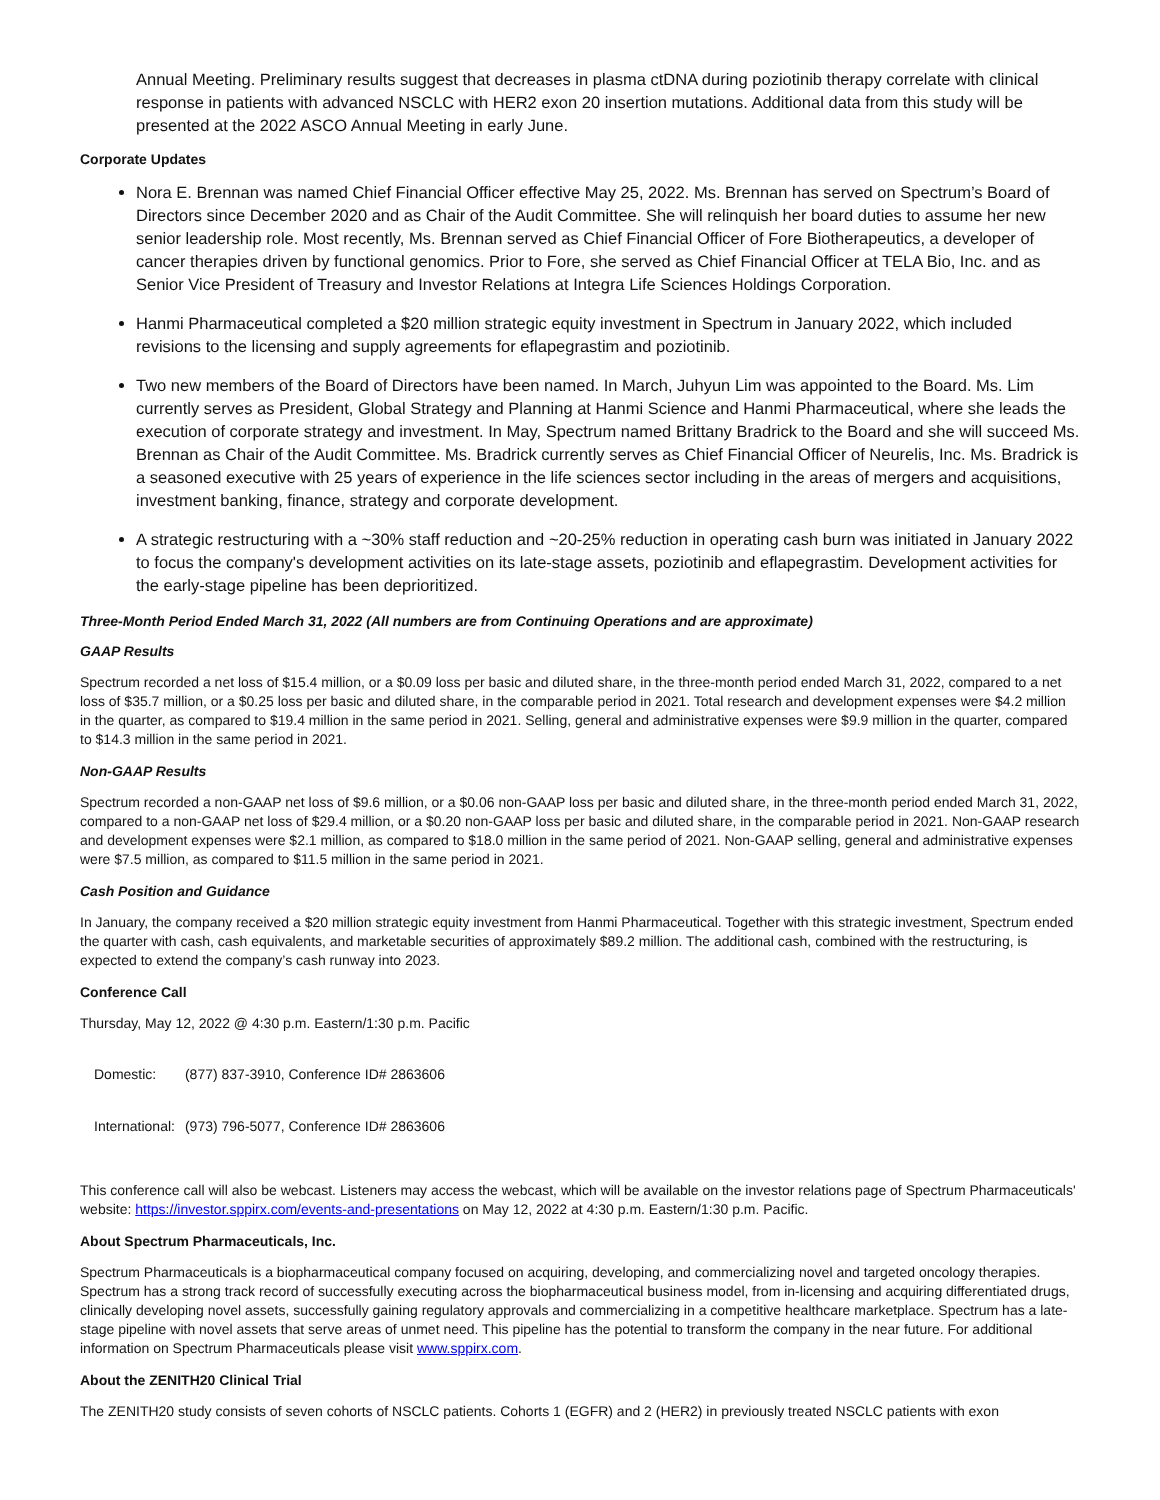Annual Meeting. Preliminary results suggest that decreases in plasma ctDNA during poziotinib therapy correlate with clinical response in patients with advanced NSCLC with HER2 exon 20 insertion mutations. Additional data from this study will be presented at the 2022 ASCO Annual Meeting in early June.
Corporate Updates
Nora E. Brennan was named Chief Financial Officer effective May 25, 2022. Ms. Brennan has served on Spectrum’s Board of Directors since December 2020 and as Chair of the Audit Committee. She will relinquish her board duties to assume her new senior leadership role. Most recently, Ms. Brennan served as Chief Financial Officer of Fore Biotherapeutics, a developer of cancer therapies driven by functional genomics. Prior to Fore, she served as Chief Financial Officer at TELA Bio, Inc. and as Senior Vice President of Treasury and Investor Relations at Integra Life Sciences Holdings Corporation.
Hanmi Pharmaceutical completed a $20 million strategic equity investment in Spectrum in January 2022, which included revisions to the licensing and supply agreements for eflapegrastim and poziotinib.
Two new members of the Board of Directors have been named. In March, Juhyun Lim was appointed to the Board. Ms. Lim currently serves as President, Global Strategy and Planning at Hanmi Science and Hanmi Pharmaceutical, where she leads the execution of corporate strategy and investment. In May, Spectrum named Brittany Bradrick to the Board and she will succeed Ms. Brennan as Chair of the Audit Committee. Ms. Bradrick currently serves as Chief Financial Officer of Neurelis, Inc. Ms. Bradrick is a seasoned executive with 25 years of experience in the life sciences sector including in the areas of mergers and acquisitions, investment banking, finance, strategy and corporate development.
A strategic restructuring with a ~30% staff reduction and ~20-25% reduction in operating cash burn was initiated in January 2022 to focus the company's development activities on its late-stage assets, poziotinib and eflapegrastim. Development activities for the early-stage pipeline has been deprioritized.
Three-Month Period Ended March 31, 2022 (All numbers are from Continuing Operations and are approximate)
GAAP Results
Spectrum recorded a net loss of $15.4 million, or a $0.09 loss per basic and diluted share, in the three-month period ended March 31, 2022, compared to a net loss of $35.7 million, or a $0.25 loss per basic and diluted share, in the comparable period in 2021. Total research and development expenses were $4.2 million in the quarter, as compared to $19.4 million in the same period in 2021. Selling, general and administrative expenses were $9.9 million in the quarter, compared to $14.3 million in the same period in 2021.
Non-GAAP Results
Spectrum recorded a non-GAAP net loss of $9.6 million, or a $0.06 non-GAAP loss per basic and diluted share, in the three-month period ended March 31, 2022, compared to a non-GAAP net loss of $29.4 million, or a $0.20 non-GAAP loss per basic and diluted share, in the comparable period in 2021. Non-GAAP research and development expenses were $2.1 million, as compared to $18.0 million in the same period of 2021. Non-GAAP selling, general and administrative expenses were $7.5 million, as compared to $11.5 million in the same period in 2021.
Cash Position and Guidance
In January, the company received a $20 million strategic equity investment from Hanmi Pharmaceutical. Together with this strategic investment, Spectrum ended the quarter with cash, cash equivalents, and marketable securities of approximately $89.2 million. The additional cash, combined with the restructuring, is expected to extend the company’s cash runway into 2023.
Conference Call
Thursday, May 12, 2022 @ 4:30 p.m. Eastern/1:30 p.m. Pacific
| Domestic: | (877) 837-3910, Conference ID# 2863606 |
| International: | (973) 796-5077, Conference ID# 2863606 |
This conference call will also be webcast. Listeners may access the webcast, which will be available on the investor relations page of Spectrum Pharmaceuticals' website: https://investor.sppirx.com/events-and-presentations on May 12, 2022 at 4:30 p.m. Eastern/1:30 p.m. Pacific.
About Spectrum Pharmaceuticals, Inc.
Spectrum Pharmaceuticals is a biopharmaceutical company focused on acquiring, developing, and commercializing novel and targeted oncology therapies. Spectrum has a strong track record of successfully executing across the biopharmaceutical business model, from in-licensing and acquiring differentiated drugs, clinically developing novel assets, successfully gaining regulatory approvals and commercializing in a competitive healthcare marketplace. Spectrum has a late-stage pipeline with novel assets that serve areas of unmet need. This pipeline has the potential to transform the company in the near future. For additional information on Spectrum Pharmaceuticals please visit www.sppirx.com.
About the ZENITH20 Clinical Trial
The ZENITH20 study consists of seven cohorts of NSCLC patients. Cohorts 1 (EGFR) and 2 (HER2) in previously treated NSCLC patients with exon